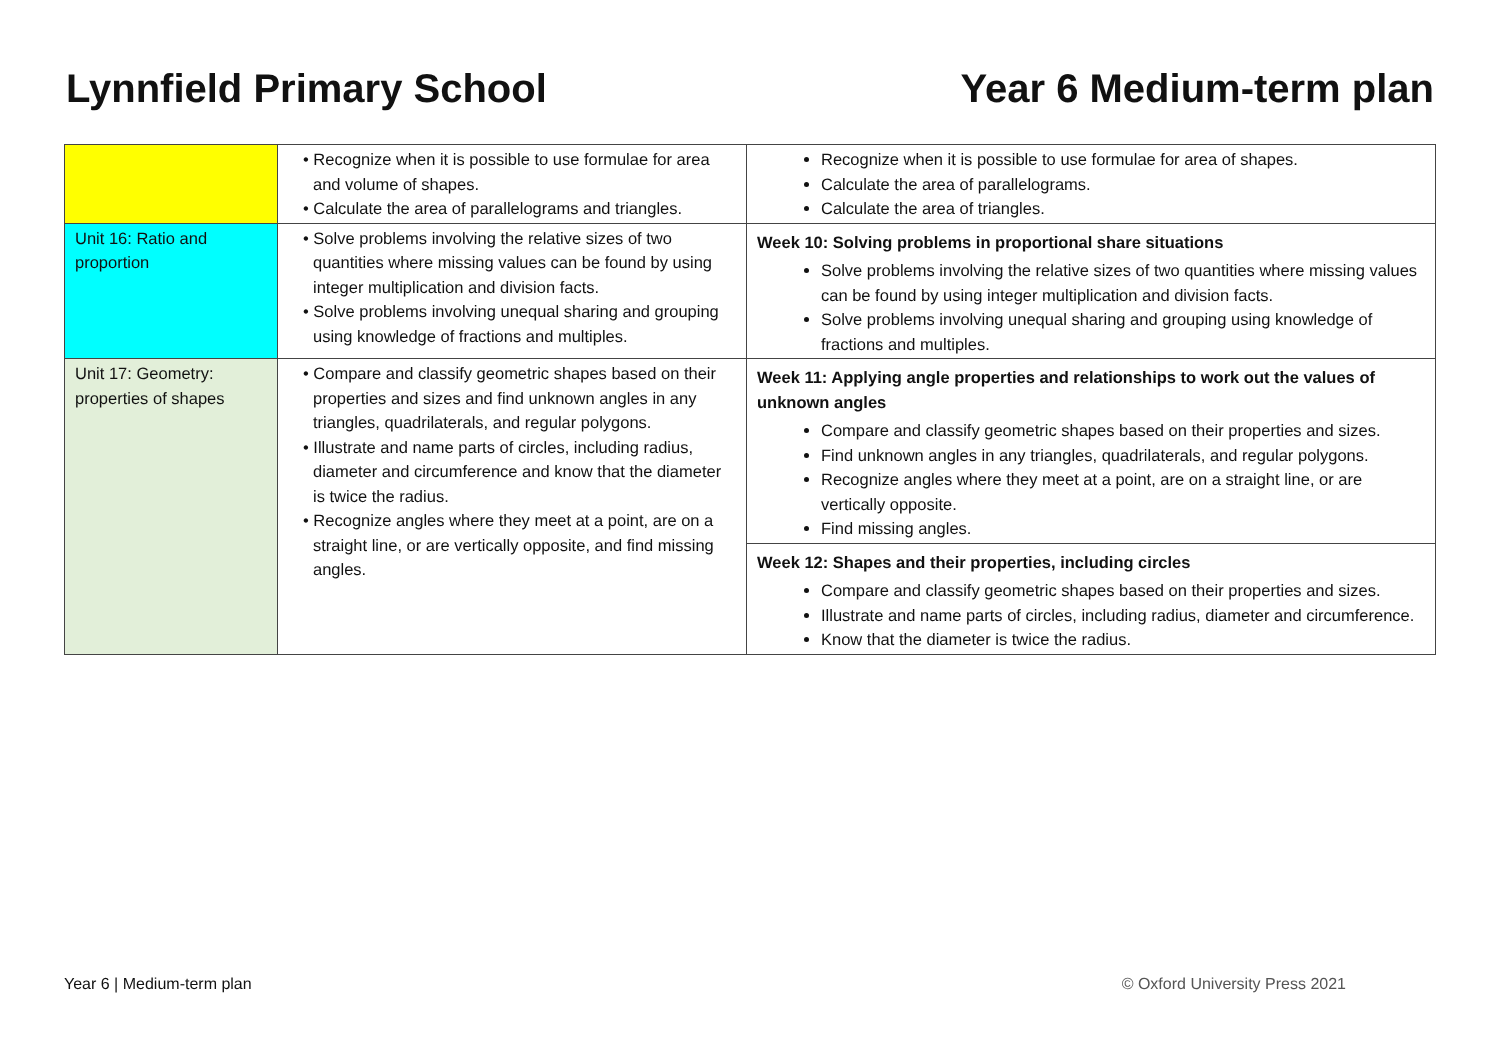Lynnfield Primary School Year 6 Medium-term plan
| | • Recognize when it is possible to use formulae for area and volume of shapes. • Calculate the area of parallelograms and triangles. | Recognize when it is possible to use formulae for area of shapes. Calculate the area of parallelograms. Calculate the area of triangles. |
| Unit 16: Ratio and proportion | • Solve problems involving the relative sizes of two quantities where missing values can be found by using integer multiplication and division facts. • Solve problems involving unequal sharing and grouping using knowledge of fractions and multiples. | Week 10: Solving problems in proportional share situations Solve problems involving the relative sizes of two quantities where missing values can be found by using integer multiplication and division facts. Solve problems involving unequal sharing and grouping using knowledge of fractions and multiples. |
| Unit 17: Geometry: properties of shapes | • Compare and classify geometric shapes based on their properties and sizes and find unknown angles in any triangles, quadrilaterals, and regular polygons. • Illustrate and name parts of circles, including radius, diameter and circumference and know that the diameter is twice the radius. • Recognize angles where they meet at a point, are on a straight line, or are vertically opposite, and find missing angles. | Week 11: Applying angle properties and relationships to work out the values of unknown angles Compare and classify geometric shapes based on their properties and sizes. Find unknown angles in any triangles, quadrilaterals, and regular polygons. Recognize angles where they meet at a point, are on a straight line, or are vertically opposite. Find missing angles. Week 12: Shapes and their properties, including circles Compare and classify geometric shapes based on their properties and sizes. Illustrate and name parts of circles, including radius, diameter and circumference. Know that the diameter is twice the radius. |
Year 6 | Medium-term plan © Oxford University Press 2021